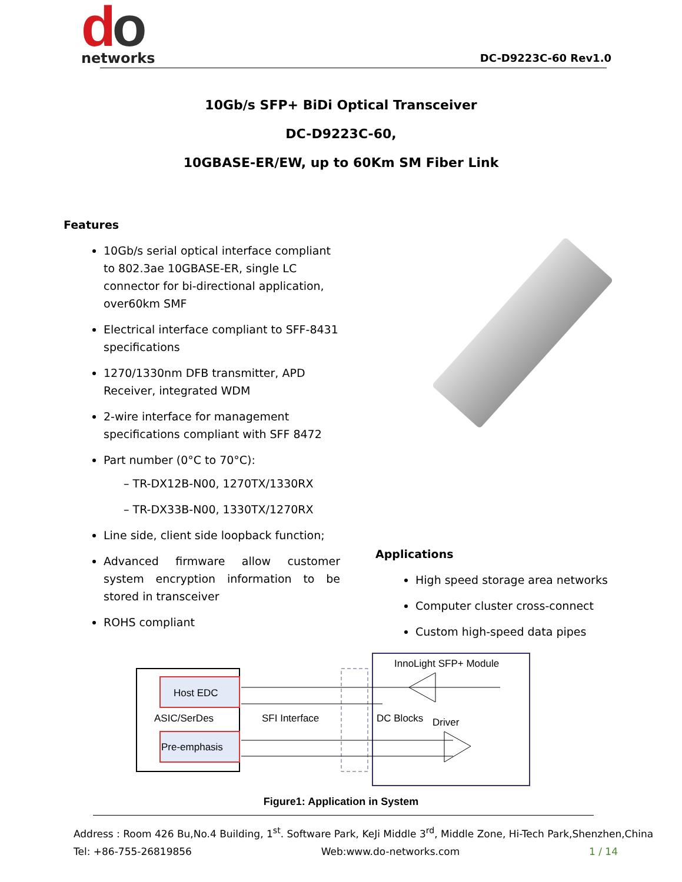do
networks
DC-D9223C-60 Rev1.0
10Gb/s SFP+ BiDi Optical Transceiver
DC-D9223C-60,
10GBASE-ER/EW, up to 60Km SM Fiber Link
Features
10Gb/s serial optical interface compliant to 802.3ae 10GBASE-ER, single LC connector for bi-directional application, over60km SMF
Electrical interface compliant to SFF-8431 specifications
1270/1330nm DFB transmitter, APD
Receiver, integrated WDM
2-wire interface for management specifications compliant with SFF 8472
Part number (0°C to 70°C):
– TR-DX12B-N00, 1270TX/1330RX
– TR-DX33B-N00, 1330TX/1270RX
Line side, client side loopback function;
Advanced firmware allow customer system encryption information to be stored in transceiver
ROHS compliant
Applications
High speed storage area networks
Computer cluster cross-connect
Custom high-speed data pipes
Host EDC
ASIC/SerDes
Pre-emphasis
SFI Interface
InnoLight SFP+ Module
DC Blocks
Driver
Figure1: Application in System
Address : Room 426 Bu,No.4 Building, 1<sup>st</sup>. Software Park, KeJi Middle 3<sup>rd</sup>, Middle Zone, Hi-Tech Park,Shenzhen,China
Tel: +86-755-26819856 Web:www.do-networks.com 1 / 14